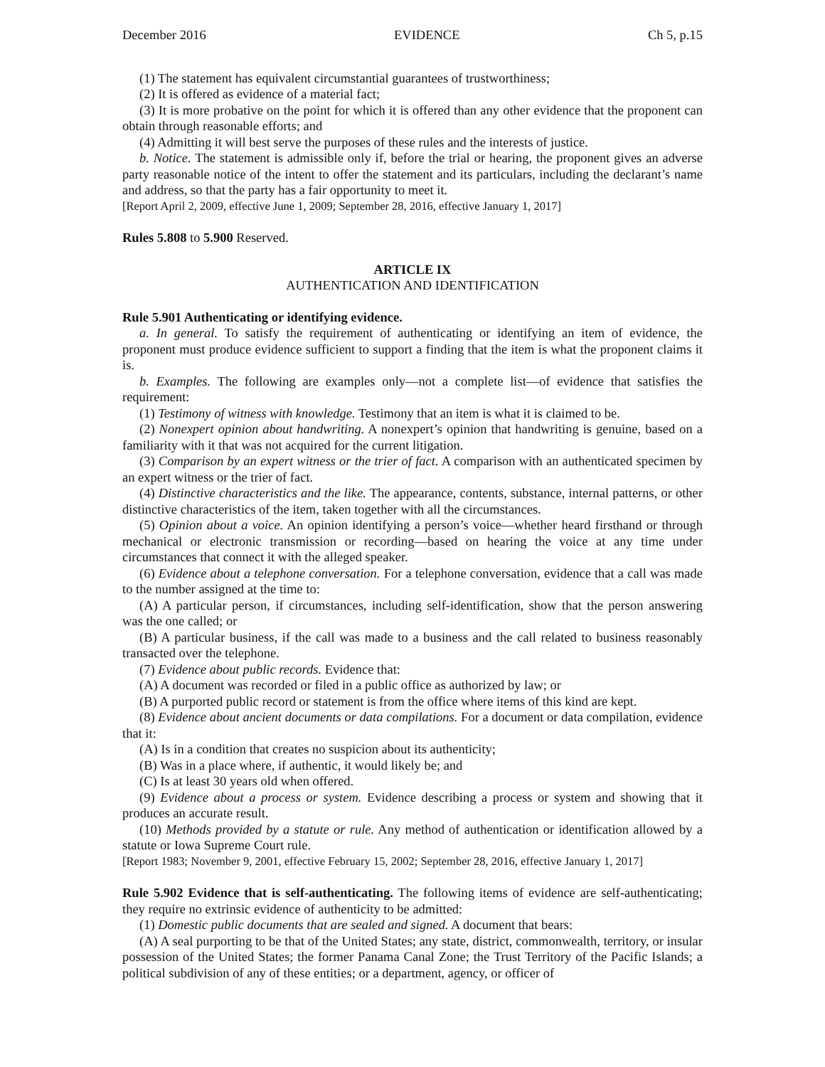December 2016 EVIDENCE Ch 5, p.15
(1) The statement has equivalent circumstantial guarantees of trustworthiness;
(2) It is offered as evidence of a material fact;
(3) It is more probative on the point for which it is offered than any other evidence that the proponent can obtain through reasonable efforts; and
(4) Admitting it will best serve the purposes of these rules and the interests of justice.
b. Notice. The statement is admissible only if, before the trial or hearing, the proponent gives an adverse party reasonable notice of the intent to offer the statement and its particulars, including the declarant’s name and address, so that the party has a fair opportunity to meet it.
[Report April 2, 2009, effective June 1, 2009; September 28, 2016, effective January 1, 2017]
Rules 5.808 to 5.900 Reserved.
ARTICLE IX
AUTHENTICATION AND IDENTIFICATION
Rule 5.901 Authenticating or identifying evidence.
a. In general. To satisfy the requirement of authenticating or identifying an item of evidence, the proponent must produce evidence sufficient to support a finding that the item is what the proponent claims it is.
b. Examples. The following are examples only—not a complete list—of evidence that satisfies the requirement:
(1) Testimony of witness with knowledge. Testimony that an item is what it is claimed to be.
(2) Nonexpert opinion about handwriting. A nonexpert’s opinion that handwriting is genuine, based on a familiarity with it that was not acquired for the current litigation.
(3) Comparison by an expert witness or the trier of fact. A comparison with an authenticated specimen by an expert witness or the trier of fact.
(4) Distinctive characteristics and the like. The appearance, contents, substance, internal patterns, or other distinctive characteristics of the item, taken together with all the circumstances.
(5) Opinion about a voice. An opinion identifying a person’s voice—whether heard firsthand or through mechanical or electronic transmission or recording—based on hearing the voice at any time under circumstances that connect it with the alleged speaker.
(6) Evidence about a telephone conversation. For a telephone conversation, evidence that a call was made to the number assigned at the time to:
(A) A particular person, if circumstances, including self-identification, show that the person answering was the one called; or
(B) A particular business, if the call was made to a business and the call related to business reasonably transacted over the telephone.
(7) Evidence about public records. Evidence that:
(A) A document was recorded or filed in a public office as authorized by law; or
(B) A purported public record or statement is from the office where items of this kind are kept.
(8) Evidence about ancient documents or data compilations. For a document or data compilation, evidence that it:
(A) Is in a condition that creates no suspicion about its authenticity;
(B) Was in a place where, if authentic, it would likely be; and
(C) Is at least 30 years old when offered.
(9) Evidence about a process or system. Evidence describing a process or system and showing that it produces an accurate result.
(10) Methods provided by a statute or rule. Any method of authentication or identification allowed by a statute or Iowa Supreme Court rule.
[Report 1983; November 9, 2001, effective February 15, 2002; September 28, 2016, effective January 1, 2017]
Rule 5.902 Evidence that is self-authenticating. The following items of evidence are self-authenticating; they require no extrinsic evidence of authenticity to be admitted:
(1) Domestic public documents that are sealed and signed. A document that bears:
(A) A seal purporting to be that of the United States; any state, district, commonwealth, territory, or insular possession of the United States; the former Panama Canal Zone; the Trust Territory of the Pacific Islands; a political subdivision of any of these entities; or a department, agency, or officer of